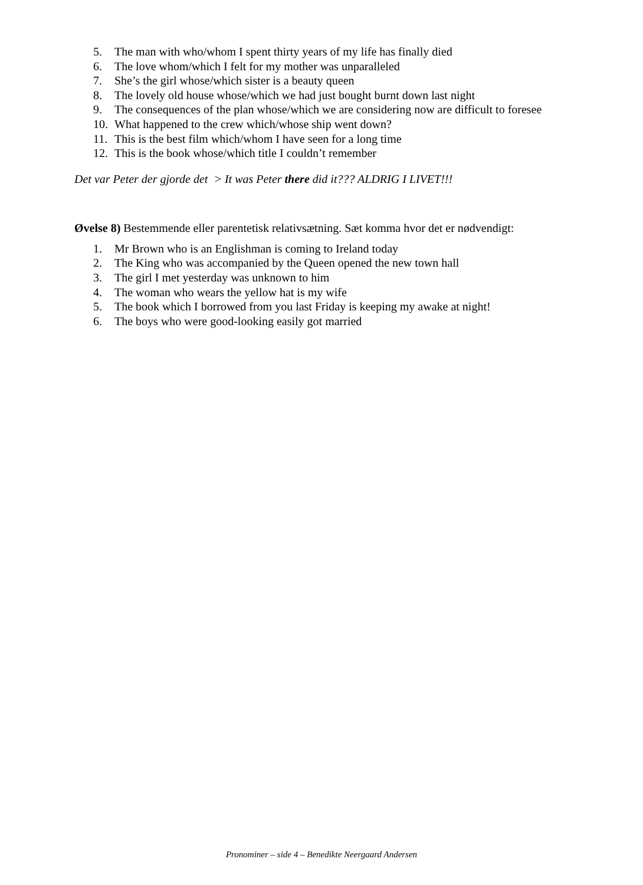5. The man with who/whom I spent thirty years of my life has finally died
6. The love whom/which I felt for my mother was unparalleled
7. She’s the girl whose/which sister is a beauty queen
8. The lovely old house whose/which we had just bought burnt down last night
9. The consequences of the plan whose/which we are considering now are difficult to foresee
10. What happened to the crew which/whose ship went down?
11. This is the best film which/whom I have seen for a long time
12. This is the book whose/which title I couldn’t remember
Det var Peter der gjorde det > It was Peter there did it??? ALDRIG I LIVET!!!
Øvelse 8) Bestemmende eller parentetisk relativsætning. Sæt komma hvor det er nødvendigt:
1. Mr Brown who is an Englishman is coming to Ireland today
2. The King who was accompanied by the Queen opened the new town hall
3. The girl I met yesterday was unknown to him
4. The woman who wears the yellow hat is my wife
5. The book which I borrowed from you last Friday is keeping my awake at night!
6. The boys who were good-looking easily got married
Pronominer – side 4 – Benedikte Neergaard Andersen